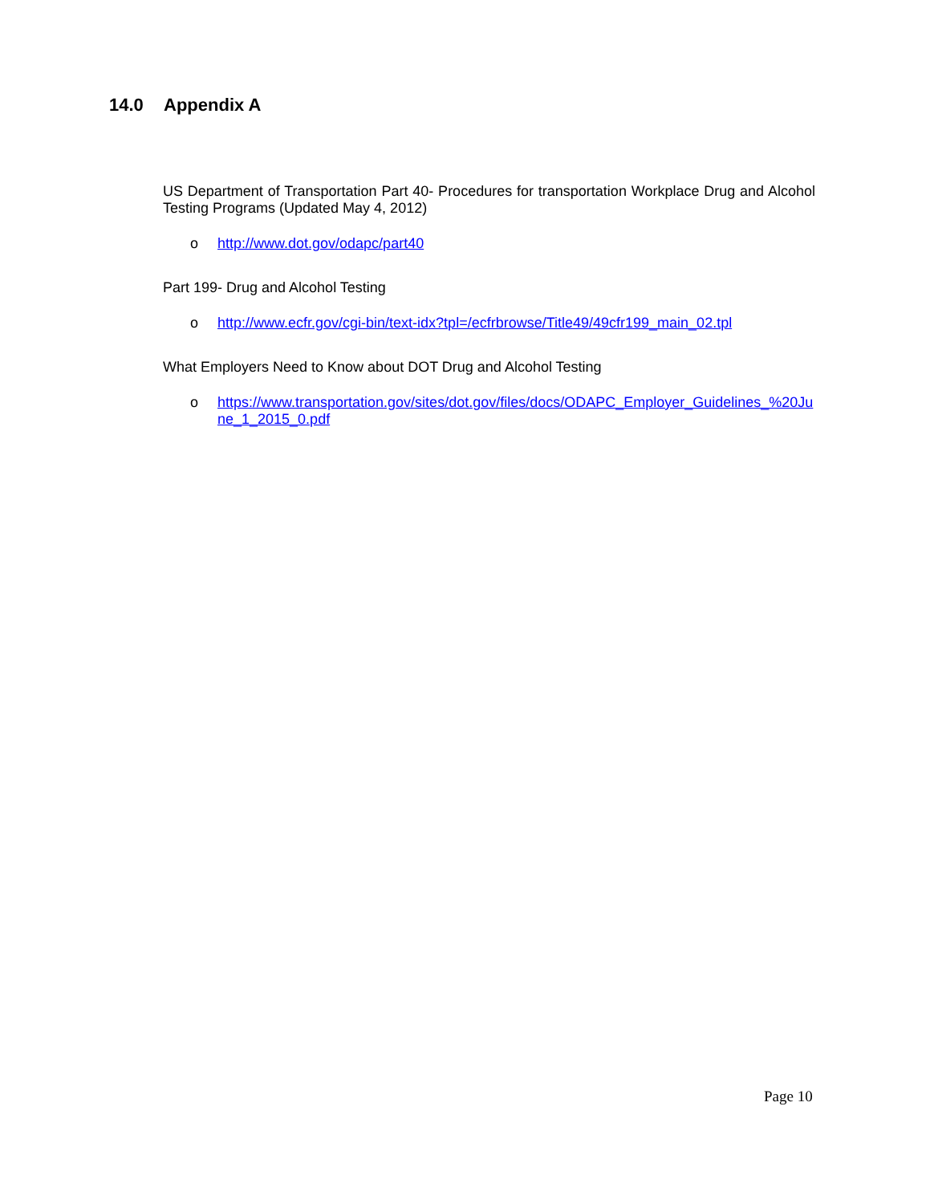14.0 Appendix A
US Department of Transportation Part 40- Procedures for transportation Workplace Drug and Alcohol Testing Programs (Updated May 4, 2012)
o http://www.dot.gov/odapc/part40
Part 199- Drug and Alcohol Testing
o http://www.ecfr.gov/cgi-bin/text-idx?tpl=/ecfrbrowse/Title49/49cfr199_main_02.tpl
What Employers Need to Know about DOT Drug and Alcohol Testing
o https://www.transportation.gov/sites/dot.gov/files/docs/ODAPC_Employer_Guidelines_%20June_1_2015_0.pdf
Page 10